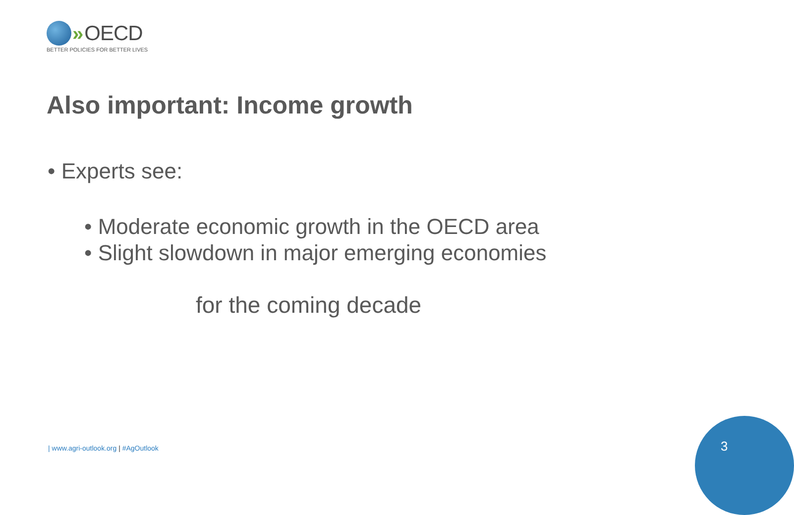» OECD
BETTER POLICIES FOR BETTER LIVES
Also important: Income growth
• Experts see:
• Moderate economic growth in the OECD area
• Slight slowdown in major emerging economies
for the coming decade
| www.agri-outlook.org | #AgOutlook
3